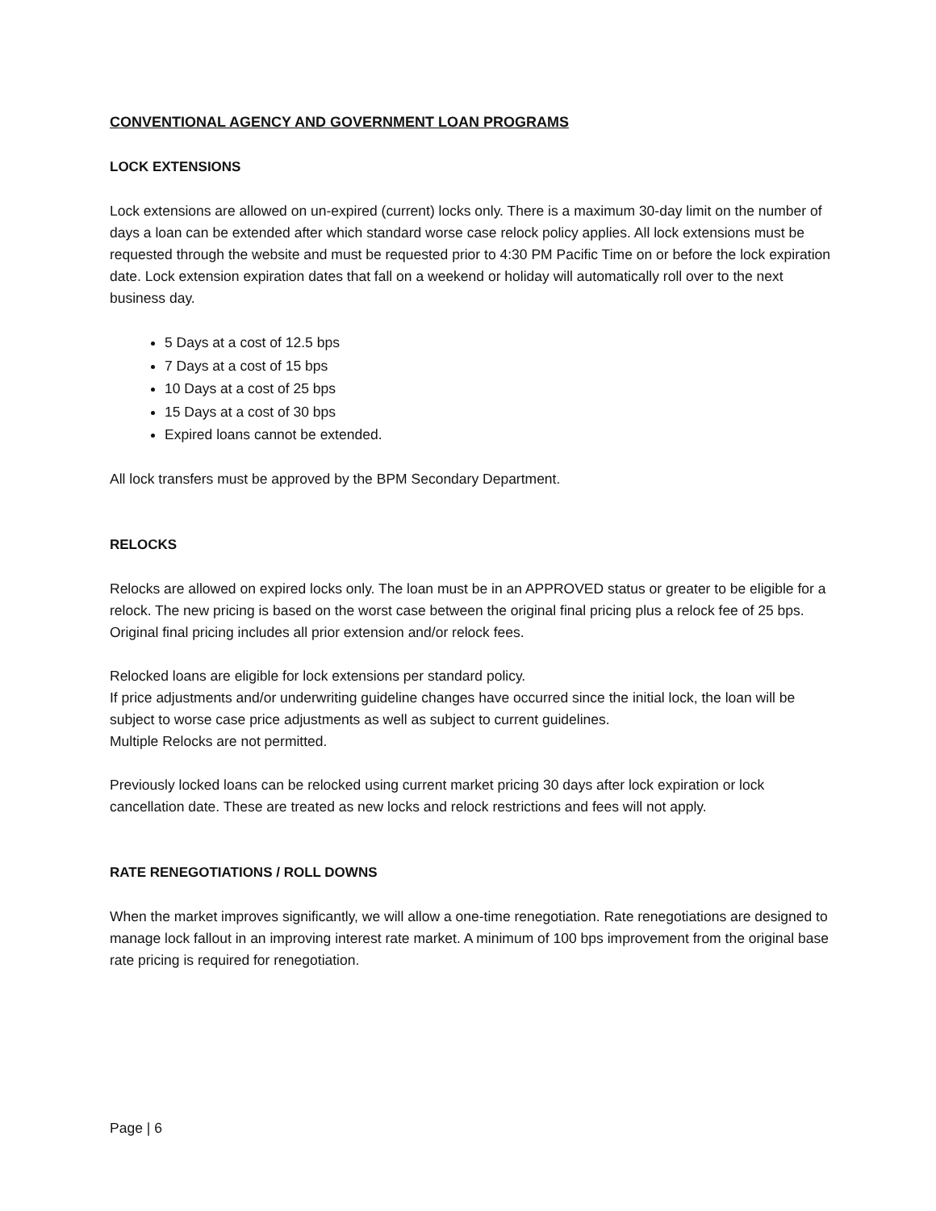CONVENTIONAL AGENCY AND GOVERNMENT LOAN PROGRAMS
LOCK EXTENSIONS
Lock extensions are allowed on un-expired (current) locks only. There is a maximum 30-day limit on the number of days a loan can be extended after which standard worse case relock policy applies. All lock extensions must be requested through the website and must be requested prior to 4:30 PM Pacific Time on or before the lock expiration date. Lock extension expiration dates that fall on a weekend or holiday will automatically roll over to the next business day.
5 Days at a cost of 12.5 bps
7 Days at a cost of 15 bps
10 Days at a cost of 25 bps
15 Days at a cost of 30 bps
Expired loans cannot be extended.
All lock transfers must be approved by the BPM Secondary Department.
RELOCKS
Relocks are allowed on expired locks only. The loan must be in an APPROVED status or greater to be eligible for a relock. The new pricing is based on the worst case between the original final pricing plus a relock fee of 25 bps. Original final pricing includes all prior extension and/or relock fees.
Relocked loans are eligible for lock extensions per standard policy.
If price adjustments and/or underwriting guideline changes have occurred since the initial lock, the loan will be subject to worse case price adjustments as well as subject to current guidelines.
Multiple Relocks are not permitted.
Previously locked loans can be relocked using current market pricing 30 days after lock expiration or lock cancellation date. These are treated as new locks and relock restrictions and fees will not apply.
RATE RENEGOTIATIONS / ROLL DOWNS
When the market improves significantly, we will allow a one-time renegotiation. Rate renegotiations are designed to manage lock fallout in an improving interest rate market. A minimum of 100 bps improvement from the original base rate pricing is required for renegotiation.
Page | 6